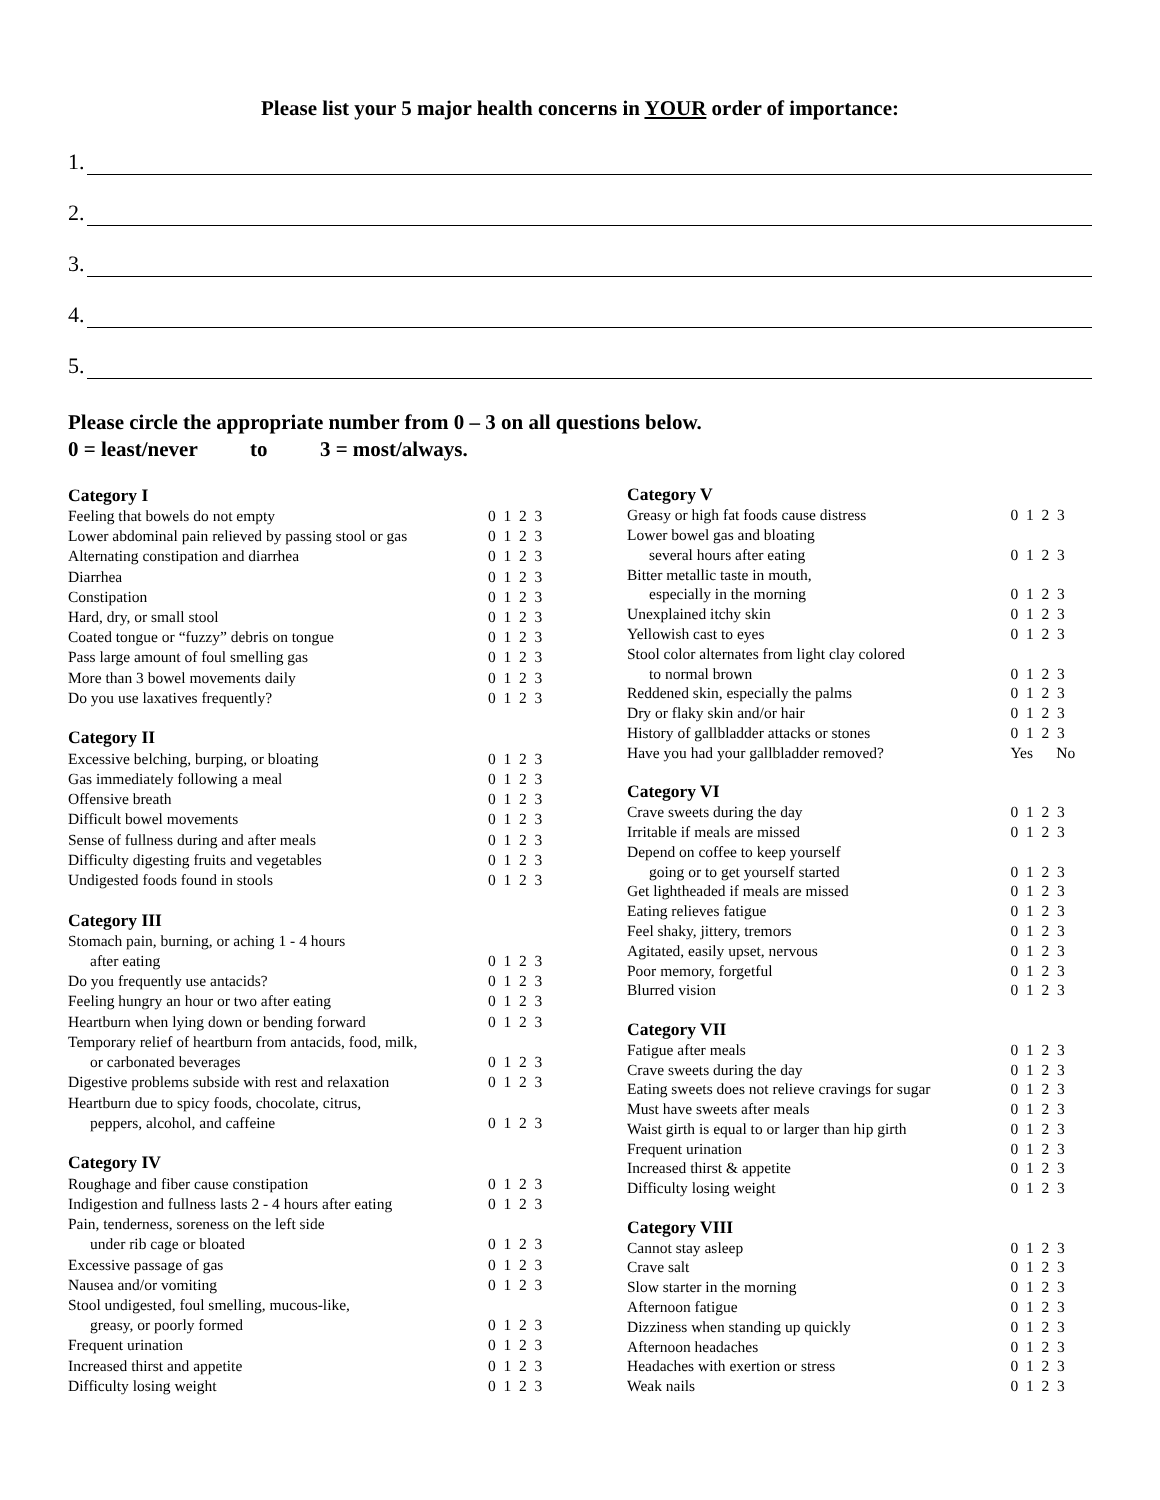Please list your 5 major health concerns in YOUR order of importance:
1.
2.
3.
4.
5.
Please circle the appropriate number from 0 – 3 on all questions below.
0 = least/never to 3 = most/always.
| Category I | |
| Feeling that bowels do not empty | 0 1 2 3 |
| Lower abdominal pain relieved by passing stool or gas | 0 1 2 3 |
| Alternating constipation and diarrhea | 0 1 2 3 |
| Diarrhea | 0 1 2 3 |
| Constipation | 0 1 2 3 |
| Hard, dry, or small stool | 0 1 2 3 |
| Coated tongue or “fuzzy” debris on tongue | 0 1 2 3 |
| Pass large amount of foul smelling gas | 0 1 2 3 |
| More than 3 bowel movements daily | 0 1 2 3 |
| Do you use laxatives frequently? | 0 1 2 3 |
| Category II | |
| Excessive belching, burping, or bloating | 0 1 2 3 |
| Gas immediately following a meal | 0 1 2 3 |
| Offensive breath | 0 1 2 3 |
| Difficult bowel movements | 0 1 2 3 |
| Sense of fullness during and after meals | 0 1 2 3 |
| Difficulty digesting fruits and vegetables | 0 1 2 3 |
| Undigested foods found in stools | 0 1 2 3 |
| Category III | |
| Stomach pain, burning, or aching 1 - 4 hours | |
| after eating | 0 1 2 3 |
| Do you frequently use antacids? | 0 1 2 3 |
| Feeling hungry an hour or two after eating | 0 1 2 3 |
| Heartburn when lying down or bending forward | 0 1 2 3 |
| Temporary relief of heartburn from antacids, food, milk, | |
| or carbonated beverages | 0 1 2 3 |
| Digestive problems subside with rest and relaxation | 0 1 2 3 |
| Heartburn due to spicy foods, chocolate, citrus, | |
| peppers, alcohol, and caffeine | 0 1 2 3 |
| Category IV | |
| Roughage and fiber cause constipation | 0 1 2 3 |
| Indigestion and fullness lasts 2 - 4 hours after eating | 0 1 2 3 |
| Pain, tenderness, soreness on the left side | |
| under rib cage or bloated | 0 1 2 3 |
| Excessive passage of gas | 0 1 2 3 |
| Nausea and/or vomiting | 0 1 2 3 |
| Stool undigested, foul smelling, mucous-like, | |
| greasy, or poorly formed | 0 1 2 3 |
| Frequent urination | 0 1 2 3 |
| Increased thirst and appetite | 0 1 2 3 |
| Difficulty losing weight | 0 1 2 3 |
| Category V | |
| Greasy or high fat foods cause distress | 0 1 2 3 |
| Lower bowel gas and bloating | |
| several hours after eating | 0 1 2 3 |
| Bitter metallic taste in mouth, | |
| especially in the morning | 0 1 2 3 |
| Unexplained itchy skin | 0 1 2 3 |
| Yellowish cast to eyes | 0 1 2 3 |
| Stool color alternates from light clay colored | |
| to normal brown | 0 1 2 3 |
| Reddened skin, especially the palms | 0 1 2 3 |
| Dry or flaky skin and/or hair | 0 1 2 3 |
| History of gallbladder attacks or stones | 0 1 2 3 |
| Have you had your gallbladder removed? | Yes No |
| Category VI | |
| Crave sweets during the day | 0 1 2 3 |
| Irritable if meals are missed | 0 1 2 3 |
| Depend on coffee to keep yourself | |
| going or to get yourself started | 0 1 2 3 |
| Get lightheaded if meals are missed | 0 1 2 3 |
| Eating relieves fatigue | 0 1 2 3 |
| Feel shaky, jittery, tremors | 0 1 2 3 |
| Agitated, easily upset, nervous | 0 1 2 3 |
| Poor memory, forgetful | 0 1 2 3 |
| Blurred vision | 0 1 2 3 |
| Category VII | |
| Fatigue after meals | 0 1 2 3 |
| Crave sweets during the day | 0 1 2 3 |
| Eating sweets does not relieve cravings for sugar | 0 1 2 3 |
| Must have sweets after meals | 0 1 2 3 |
| Waist girth is equal to or larger than hip girth | 0 1 2 3 |
| Frequent urination | 0 1 2 3 |
| Increased thirst & appetite | 0 1 2 3 |
| Difficulty losing weight | 0 1 2 3 |
| Category VIII | |
| Cannot stay asleep | 0 1 2 3 |
| Crave salt | 0 1 2 3 |
| Slow starter in the morning | 0 1 2 3 |
| Afternoon fatigue | 0 1 2 3 |
| Dizziness when standing up quickly | 0 1 2 3 |
| Afternoon headaches | 0 1 2 3 |
| Headaches with exertion or stress | 0 1 2 3 |
| Weak nails | 0 1 2 3 |